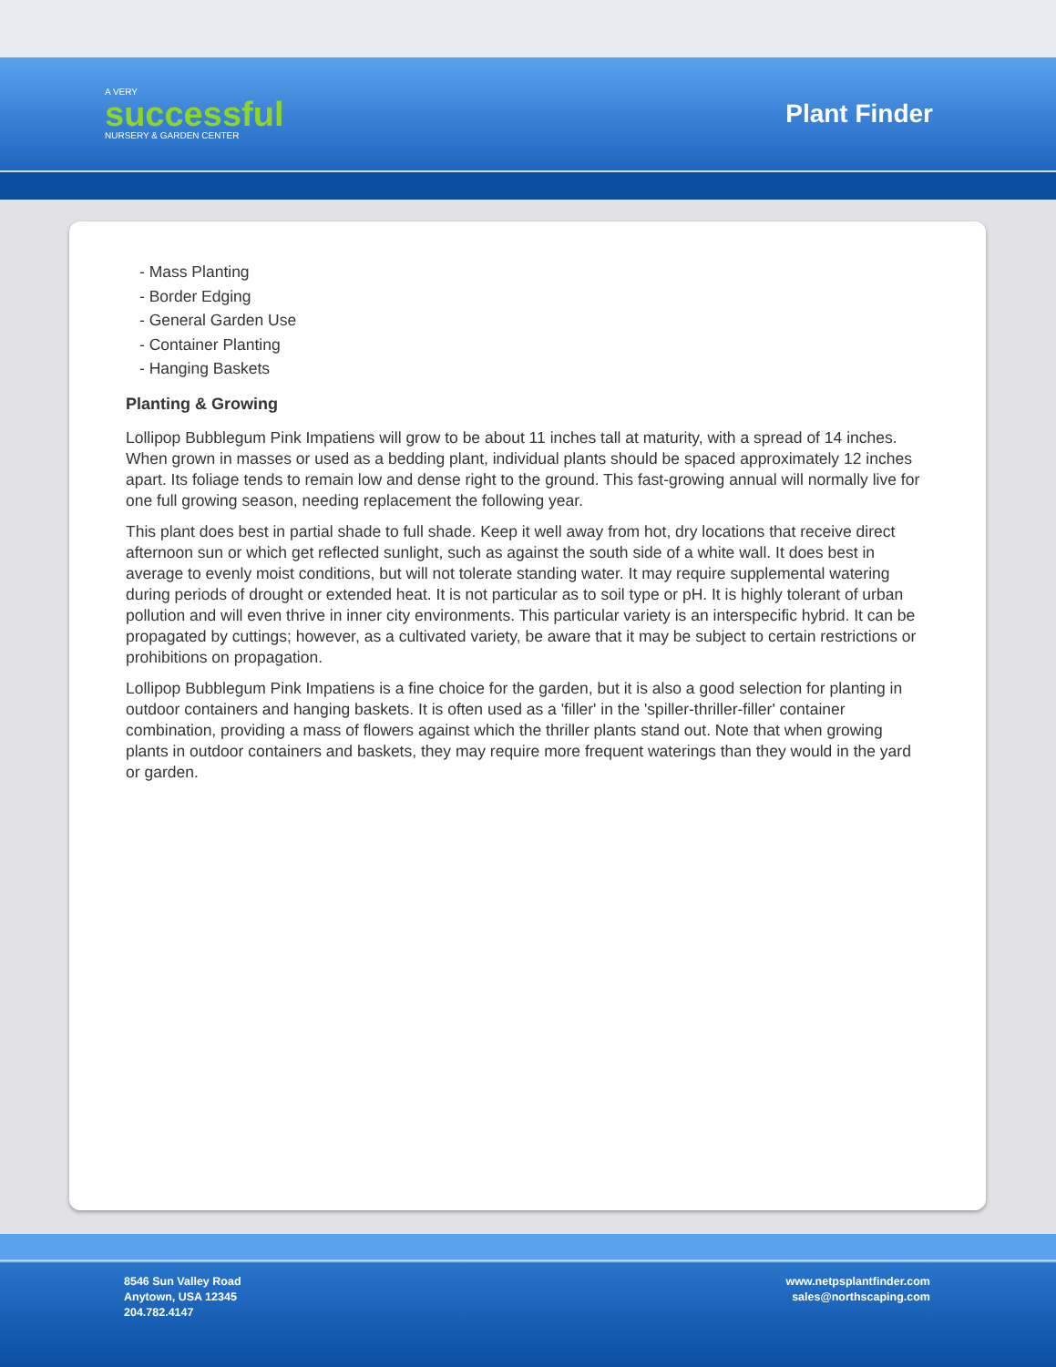A VERY
successful
NURSERY & GARDEN CENTER
Plant Finder
- Mass Planting
- Border Edging
- General Garden Use
- Container Planting
- Hanging Baskets
Planting & Growing
Lollipop Bubblegum Pink Impatiens will grow to be about 11 inches tall at maturity, with a spread of 14 inches. When grown in masses or used as a bedding plant, individual plants should be spaced approximately 12 inches apart. Its foliage tends to remain low and dense right to the ground. This fast-growing annual will normally live for one full growing season, needing replacement the following year.
This plant does best in partial shade to full shade. Keep it well away from hot, dry locations that receive direct afternoon sun or which get reflected sunlight, such as against the south side of a white wall. It does best in average to evenly moist conditions, but will not tolerate standing water. It may require supplemental watering during periods of drought or extended heat. It is not particular as to soil type or pH. It is highly tolerant of urban pollution and will even thrive in inner city environments. This particular variety is an interspecific hybrid. It can be propagated by cuttings; however, as a cultivated variety, be aware that it may be subject to certain restrictions or prohibitions on propagation.
Lollipop Bubblegum Pink Impatiens is a fine choice for the garden, but it is also a good selection for planting in outdoor containers and hanging baskets. It is often used as a 'filler' in the 'spiller-thriller-filler' container combination, providing a mass of flowers against which the thriller plants stand out. Note that when growing plants in outdoor containers and baskets, they may require more frequent waterings than they would in the yard or garden.
8546 Sun Valley Road
Anytown, USA 12345
204.782.4147
www.netpsplantfinder.com
sales@northscaping.com